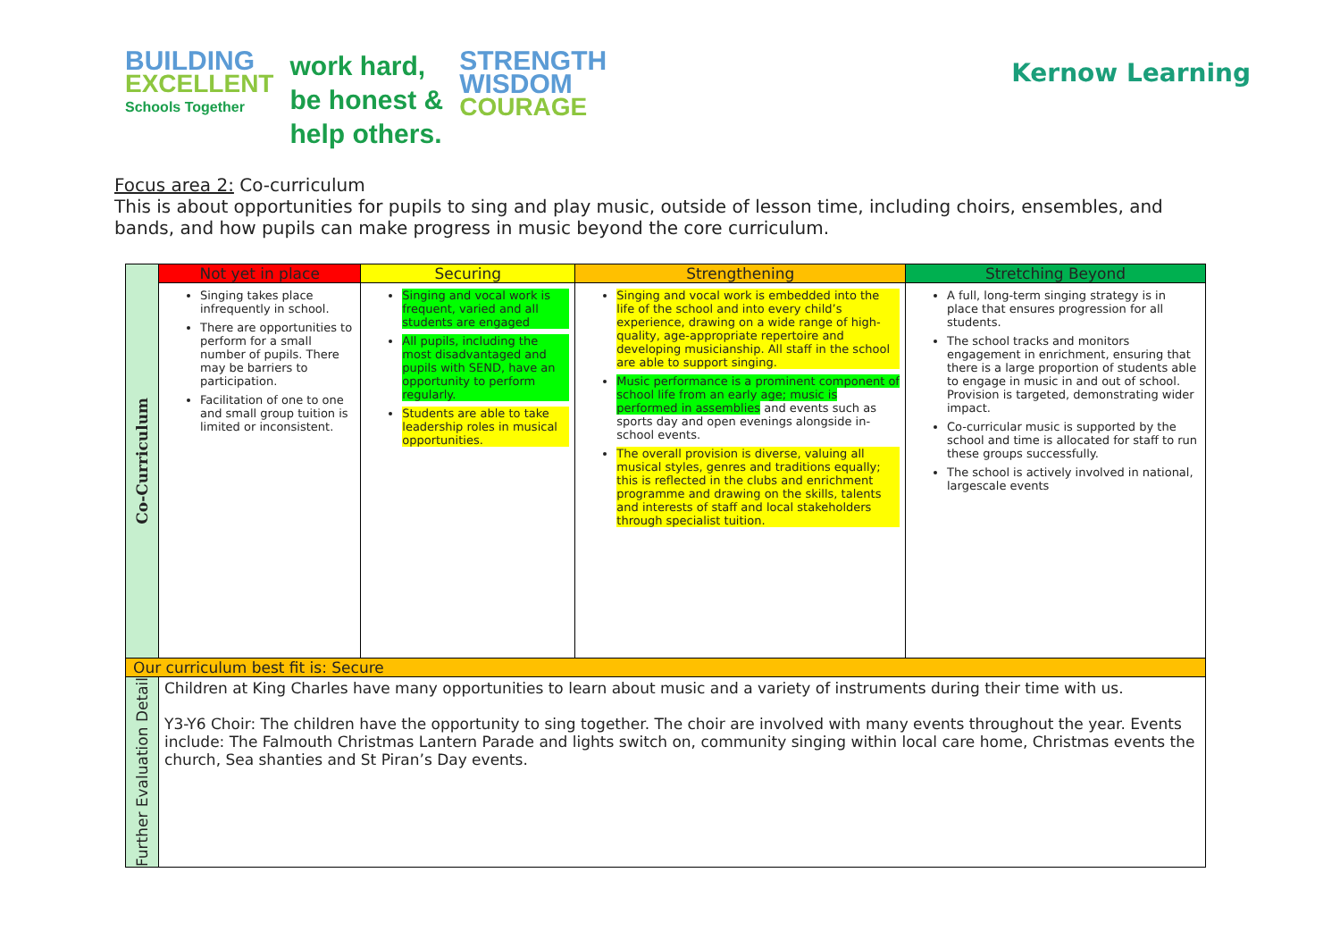BUILDING
EXCELLENT
Schools Together
work hard,
be honest &
help others.
STRENGTH
WISDOM
COURAGE
Kernow Learning
Focus area 2: Co-curriculum
This is about opportunities for pupils to sing and play music, outside of lesson time, including choirs, ensembles, and bands, and how pupils can make progress in music beyond the core curriculum.
| Co-Curriculum | Not yet in place | Securing | Strengthening | Stretching Beyond |
| | Singing takes place infrequently in school. There are opportunities to perform for a small number of pupils. There may be barriers to participation. Facilitation of one to one and small group tuition is limited or inconsistent. | Singing and vocal work is frequent, varied and all students are engaged All pupils, including the most disadvantaged and pupils with SEND, have an opportunity to perform regularly. Students are able to take leadership roles in musical opportunities. | Singing and vocal work is embedded into the life of the school and into every child’s experience, drawing on a wide range of high-quality, age-appropriate repertoire and developing musicianship. All staff in the school are able to support singing. Music performance is a prominent component of school life from an early age; music is performed in assemblies and events such as sports day and open evenings alongside in-school events. The overall provision is diverse, valuing all musical styles, genres and traditions equally; this is reflected in the clubs and enrichment programme and drawing on the skills, talents and interests of staff and local stakeholders through specialist tuition. | A full, long-term singing strategy is in place that ensures progression for all students. The school tracks and monitors engagement in enrichment, ensuring that there is a large proportion of students able to engage in music in and out of school. Provision is targeted, demonstrating wider impact. Co-curricular music is supported by the school and time is allocated for staff to run these groups successfully. The school is actively involved in national, largescale events |
| Our curriculum best fit is: Secure | | | | |
| Further Evaluation Detail | Children at King Charles have many opportunities to learn about music and a variety of instruments during their time with us. Y3-Y6 Choir: The children have the opportunity to sing together. The choir are involved with many events throughout the year. Events include: The Falmouth Christmas Lantern Parade and lights switch on, community singing within local care home, Christmas events the church, Sea shanties and St Piran’s Day events. | | | |